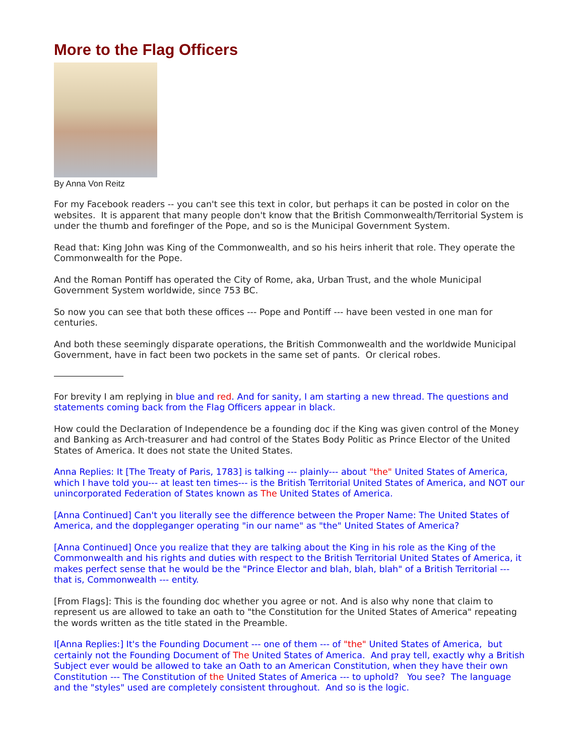More to the Flag Officers
By Anna Von Reitz
For my Facebook readers -- you can't see this text in color, but perhaps it can be posted in color on the websites. It is apparent that many people don't know that the British Commonwealth/Territorial System is under the thumb and forefinger of the Pope, and so is the Municipal Government System.
Read that: King John was King of the Commonwealth, and so his heirs inherit that role. They operate the Commonwealth for the Pope.
And the Roman Pontiff has operated the City of Rome, aka, Urban Trust, and the whole Municipal Government System worldwide, since 753 BC.
So now you can see that both these offices --- Pope and Pontiff --- have been vested in one man for centuries.
And both these seemingly disparate operations, the British Commonwealth and the worldwide Municipal Government, have in fact been two pockets in the same set of pants. Or clerical robes.
For brevity I am replying in blue and red. And for sanity, I am starting a new thread. The questions and statements coming back from the Flag Officers appear in black.
How could the Declaration of Independence be a founding doc if the King was given control of the Money and Banking as Arch-treasurer and had control of the States Body Politic as Prince Elector of the United States of America. It does not state the United States.
Anna Replies: It [The Treaty of Paris, 1783] is talking --- plainly--- about "the" United States of America, which I have told you--- at least ten times--- is the British Territorial United States of America, and NOT our unincorporated Federation of States known as The United States of America.
[Anna Continued] Can't you literally see the difference between the Proper Name: The United States of America, and the doppleganger operating "in our name" as "the" United States of America?
[Anna Continued] Once you realize that they are talking about the King in his role as the King of the Commonwealth and his rights and duties with respect to the British Territorial United States of America, it makes perfect sense that he would be the "Prince Elector and blah, blah, blah" of a British Territorial --- that is, Commonwealth --- entity.
[From Flags]: This is the founding doc whether you agree or not. And is also why none that claim to represent us are allowed to take an oath to "the Constitution for the United States of America" repeating the words written as the title stated in the Preamble.
I[Anna Replies:] It's the Founding Document --- one of them --- of "the" United States of America, but certainly not the Founding Document of The United States of America. And pray tell, exactly why a British Subject ever would be allowed to take an Oath to an American Constitution, when they have their own Constitution --- The Constitution of the United States of America --- to uphold? You see? The language and the "styles" used are completely consistent throughout. And so is the logic.